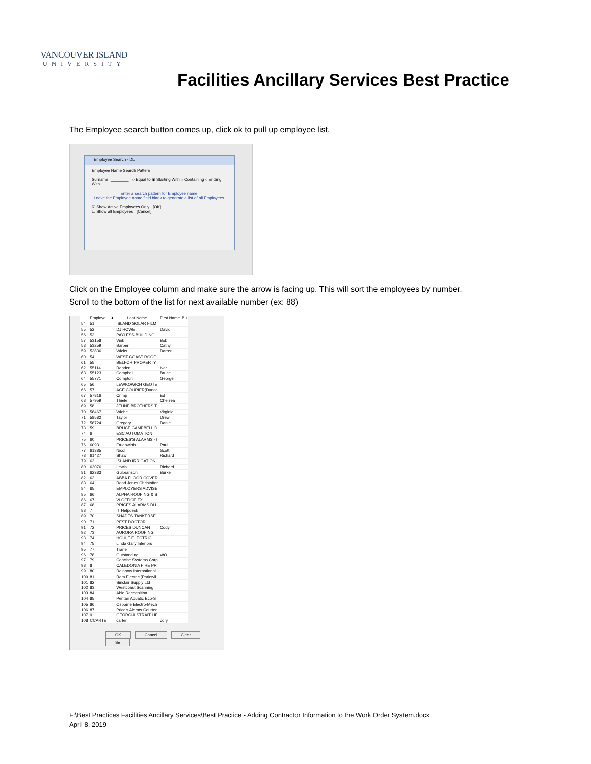VANCOUVER ISLAND
UNIVERSITY
Facilities Ancillary Services Best Practice
The Employee search button comes up, click ok to pull up employee list.
Employee Search - DL
Employee Name Search Pattern
Surname: ________ ○ Equal to ◉ Starting With ○ Containing ○ Ending With
Enter a search pattern for Employee name.
Leave the Employee name field blank to generate a list of all Employees.
☑ Show Active Employees Only [OK]
☐ Show all Employees [Cancel]
Click on the Employee column and make sure the arrow is facing up. This will sort the employees by number.
Scroll to the bottom of the list for next available number (ex: 88)
| | Employe... ▲ | Last Name | First Name | Bu |
| --- | --- | --- | --- | --- |
| 54 | 51 | ISLAND SOLAR FILM | | |
| 55 | 52 | DJ HOWE | David | |
| 56 | 53 | PAYLESS BUILDING | | |
| 57 | 53158 | Vink | Bob | |
| 58 | 53259 | Barber | Cathy | |
| 59 | 53836 | Wicks | Darren | |
| 60 | 54 | WEST COAST ROOF | | |
| 61 | 55 | BELFOR PROPERTY | | |
| 62 | 55114 | Randen | Ivar | |
| 63 | 55123 | Campbell | Bruce | |
| 64 | 55771 | Compton | George | |
| 65 | 56 | LEWKOWICH GEOTE | | |
| 66 | 57 | ACE COURIER(Dunca | | |
| 67 | 57816 | Crimp | Ed | |
| 68 | 57959 | Thiele | Chelsea | |
| 69 | 58 | JEUNE BROTHERS T | | |
| 70 | 58467 | Wiebe | Virginia | |
| 71 | 58582 | Taylor | Drew | |
| 72 | 58724 | Gregory | Daniel | |
| 73 | 59 | BRUCE CAMPBELL D | | |
| 74 | 6 | ESC AUTOMATION | | |
| 75 | 60 | PRICES'S ALARMS - I | | |
| 76 | 60931 | Fruehwirth | Paul | |
| 77 | 61385 | Nicol | Scott | |
| 78 | 61427 | Shaw | Richard | |
| 79 | 62 | ISLAND IRRIGATION | | |
| 80 | 62076 | Lewis | Richard | |
| 81 | 62383 | Gulbranson | Burke | |
| 82 | 63 | ABBA FLOOR COVER | | |
| 83 | 64 | Read Jones Christoffer | | |
| 84 | 65 | EMPLOYERS ADVISE | | |
| 85 | 66 | ALPHA ROOFING & S | | |
| 86 | 67 | VI OFFICE FX | | |
| 87 | 68 | PRICES ALARMS DU | | |
| 88 | 7 | IT Helpdesk | | |
| 89 | 70 | SHADES TANKERSE | | |
| 90 | 71 | PEST DOCTOR | | |
| 91 | 72 | PRICES DUNCAN | Cody | |
| 92 | 73 | AURORA ROOFING | | |
| 93 | 74 | HOULE ELECTRIC | | |
| 94 | 75 | Linda Gary Interiors | | |
| 95 | 77 | Trane | | |
| 96 | 78 | Outstanding | WO | |
| 97 | 79 | Concise Systems Corp | | |
| 98 | 8 | CALEDONIA FIRE PR | | |
| 99 | 80 | Rainbow International | | |
| 100 | 81 | Ram Electric (Parksvil | | |
| 101 | 82 | Sinclair Supply Ltd | | |
| 102 | 83 | Westcoast Scanning | | |
| 103 | 84 | Able Recognition | | |
| 104 | 85 | Pentair Aquatic Eco-S | | |
| 105 | 86 | Osborne Electro-Mech | | |
| 106 | 87 | Price's Alarms Courten | | |
| 107 | 9 | GEORGIA STRAIT LIF | | |
| 108 | CCARTE | carter | cory | |
OK Cancel Clear Se
F:\Best Practices Facilities Ancillary Services\Best Practice - Adding Contractor Information to the Work Order System.docx
April 8, 2019